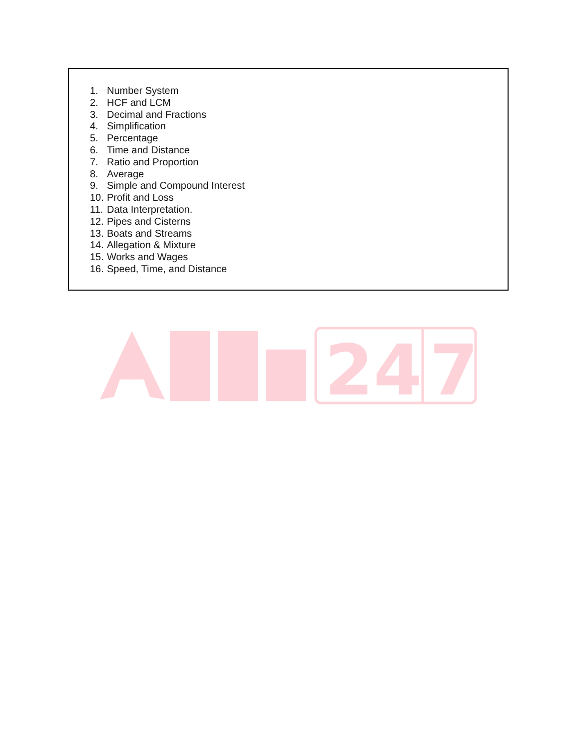1. Number System
2. HCF and LCM
3. Decimal and Fractions
4. Simplification
5. Percentage
6. Time and Distance
7. Ratio and Proportion
8. Average
9. Simple and Compound Interest
10. Profit and Loss
11. Data Interpretation.
12. Pipes and Cisterns
13. Boats and Streams
14. Allegation & Mixture
15. Works and Wages
16. Speed, Time, and Distance
24
7